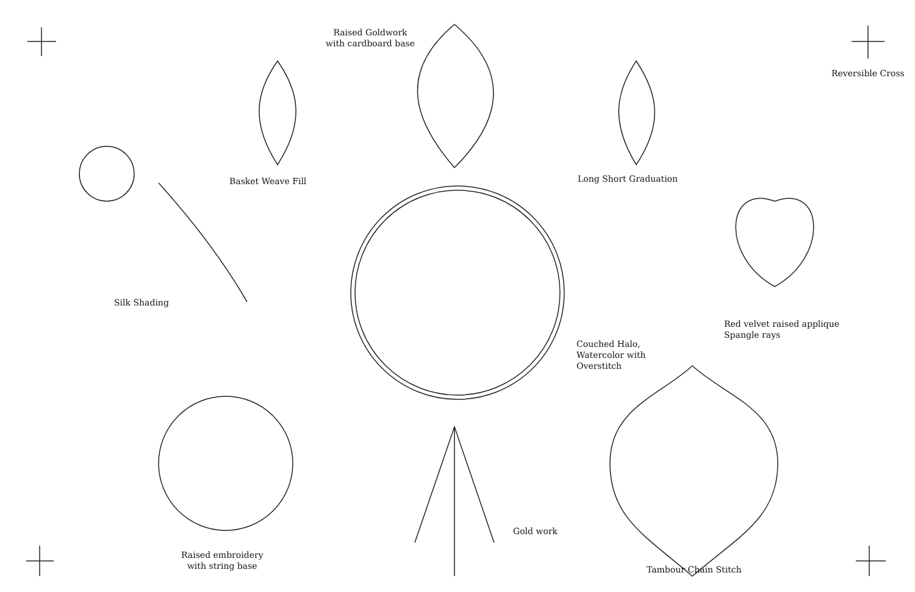Raised Goldwork
with cardboard base
Reversible Cross
Basket Weave Fill Long Short Graduation
Silk Shading
Red velvet raised applique
Spangle rays
Couched Halo,
Watercolor with
Overstitch
Gold work
Raised embroidery
with string base
Tambour Chain Stitch